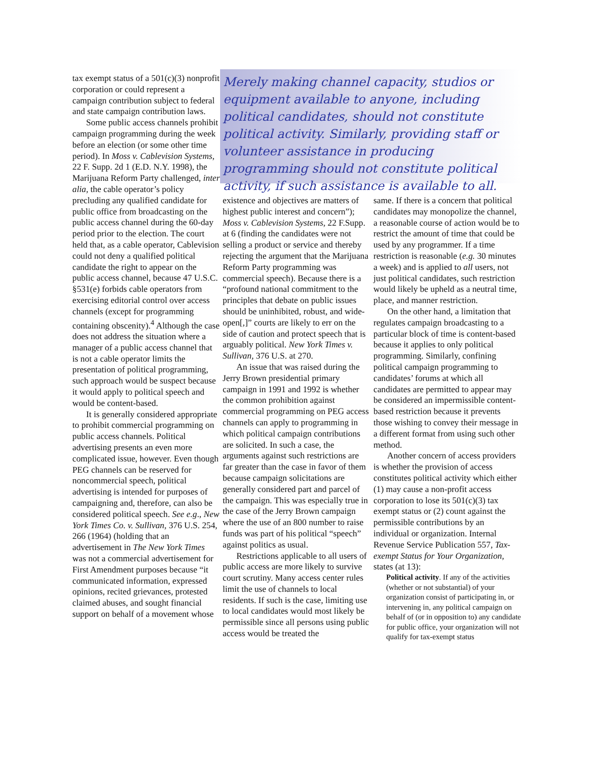tax exempt status of a 501(c)(3) nonprofit corporation or could represent a campaign contribution subject to federal and state campaign contribution laws.
Some public access channels prohibit campaign programming during the week before an election (or some other time period). In Moss v. Cablevision Systems, 22 F. Supp. 2d 1 (E.D. N.Y. 1998), the Marijuana Reform Party challenged, inter alia, the cable operator’s policy precluding any qualified candidate for public office from broadcasting on the public access channel during the 60-day period prior to the election. The court held that, as a cable operator, Cablevision could not deny a qualified political candidate the right to appear on the public access channel, because 47 U.S.C. §531(e) forbids cable operators from exercising editorial control over access channels (except for programming containing obscenity).<sup>4</sup> Although the case does not address the situation where a manager of a public access channel that is not a cable operator limits the presentation of political programming, such approach would be suspect because it would apply to political speech and would be content-based.
It is generally considered appropriate to prohibit commercial programming on public access channels. Political advertising presents an even more complicated issue, however. Even though PEG channels can be reserved for noncommercial speech, political advertising is intended for purposes of campaigning and, therefore, can also be considered political speech. See e.g., New York Times Co. v. Sullivan, 376 U.S. 254, 266 (1964) (holding that an advertisement in The New York Times was not a commercial advertisement for First Amendment purposes because “it communicated information, expressed opinions, recited grievances, protested claimed abuses, and sought financial support on behalf of a movement whose
Merely making channel capacity, studios or equipment available to anyone, including political candidates, should not constitute political activity. Similarly, providing staff or volunteer assistance in producing programming should not constitute political activity, if such assistance is available to all.
existence and objectives are matters of highest public interest and concern”); Moss v. Cablevision Systems, 22 F.Supp. at 6 (finding the candidates were not selling a product or service and thereby rejecting the argument that the Marijuana Reform Party programming was commercial speech). Because there is a “profound national commitment to the principles that debate on public issues should be uninhibited, robust, and wide-open[,]” courts are likely to err on the side of caution and protect speech that is arguably political. New York Times v. Sullivan, 376 U.S. at 270.
An issue that was raised during the Jerry Brown presidential primary campaign in 1991 and 1992 is whether the common prohibition against commercial programming on PEG access channels can apply to programming in which political campaign contributions are solicited. In such a case, the arguments against such restrictions are far greater than the case in favor of them because campaign solicitations are generally considered part and parcel of the campaign. This was especially true in the case of the Jerry Brown campaign where the use of an 800 number to raise funds was part of his political “speech” against politics as usual.
Restrictions applicable to all users of public access are more likely to survive court scrutiny. Many access center rules limit the use of channels to local residents. If such is the case, limiting use to local candidates would most likely be permissible since all persons using public access would be treated the
same. If there is a concern that political candidates may monopolize the channel, a reasonable course of action would be to restrict the amount of time that could be used by any programmer. If a time restriction is reasonable (e.g. 30 minutes a week) and is applied to all users, not just political candidates, such restriction would likely be upheld as a neutral time, place, and manner restriction.
On the other hand, a limitation that regulates campaign broadcasting to a particular block of time is content-based because it applies to only political programming. Similarly, confining political campaign programming to candidates’ forums at which all candidates are permitted to appear may be considered an impermissible content-based restriction because it prevents those wishing to convey their message in a different format from using such other method.
Another concern of access providers is whether the provision of access constitutes political activity which either (1) may cause a non-profit access corporation to lose its 501(c)(3) tax exempt status or (2) count against the permissible contributions by an individual or organization. Internal Revenue Service Publication 557, Tax-exempt Status for Your Organization, states (at 13):
Political activity. If any of the activities (whether or not substantial) of your organization consist of participating in, or intervening in, any political campaign on behalf of (or in opposition to) any candidate for public office, your organization will not qualify for tax-exempt status